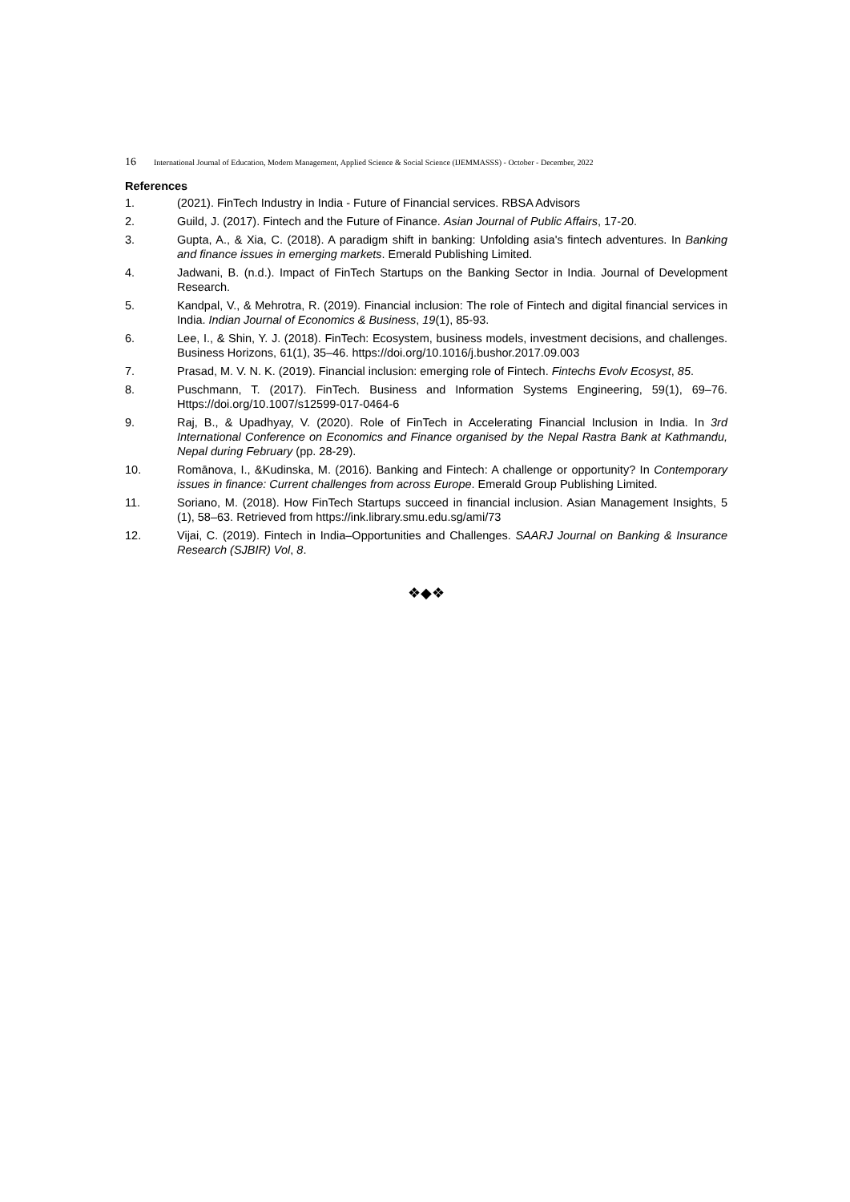16 International Journal of Education, Modern Management, Applied Science & Social Science (IJEMMASSS) - October - December, 2022
References
1. (2021). FinTech Industry in India - Future of Financial services. RBSA Advisors
2. Guild, J. (2017). Fintech and the Future of Finance. Asian Journal of Public Affairs, 17-20.
3. Gupta, A., & Xia, C. (2018). A paradigm shift in banking: Unfolding asia's fintech adventures. In Banking and finance issues in emerging markets. Emerald Publishing Limited.
4. Jadwani, B. (n.d.). Impact of FinTech Startups on the Banking Sector in India. Journal of Development Research.
5. Kandpal, V., & Mehrotra, R. (2019). Financial inclusion: The role of Fintech and digital financial services in India. Indian Journal of Economics & Business, 19(1), 85-93.
6. Lee, I., & Shin, Y. J. (2018). FinTech: Ecosystem, business models, investment decisions, and challenges. Business Horizons, 61(1), 35–46. https://doi.org/10.1016/j.bushor.2017.09.003
7. Prasad, M. V. N. K. (2019). Financial inclusion: emerging role of Fintech. Fintechs Evolv Ecosyst, 85.
8. Puschmann, T. (2017). FinTech. Business and Information Systems Engineering, 59(1), 69–76. Https://doi.org/10.1007/s12599-017-0464-6
9. Raj, B., & Upadhyay, V. (2020). Role of FinTech in Accelerating Financial Inclusion in India. In 3rd International Conference on Economics and Finance organised by the Nepal Rastra Bank at Kathmandu, Nepal during February (pp. 28-29).
10. Romānova, I., &Kudinska, M. (2016). Banking and Fintech: A challenge or opportunity? In Contemporary issues in finance: Current challenges from across Europe. Emerald Group Publishing Limited.
11. Soriano, M. (2018). How FinTech Startups succeed in financial inclusion. Asian Management Insights, 5 (1), 58–63. Retrieved from https://ink.library.smu.edu.sg/ami/73
12. Vijai, C. (2019). Fintech in India–Opportunities and Challenges. SAARJ Journal on Banking & Insurance Research (SJBIR) Vol, 8.
❖◆❖